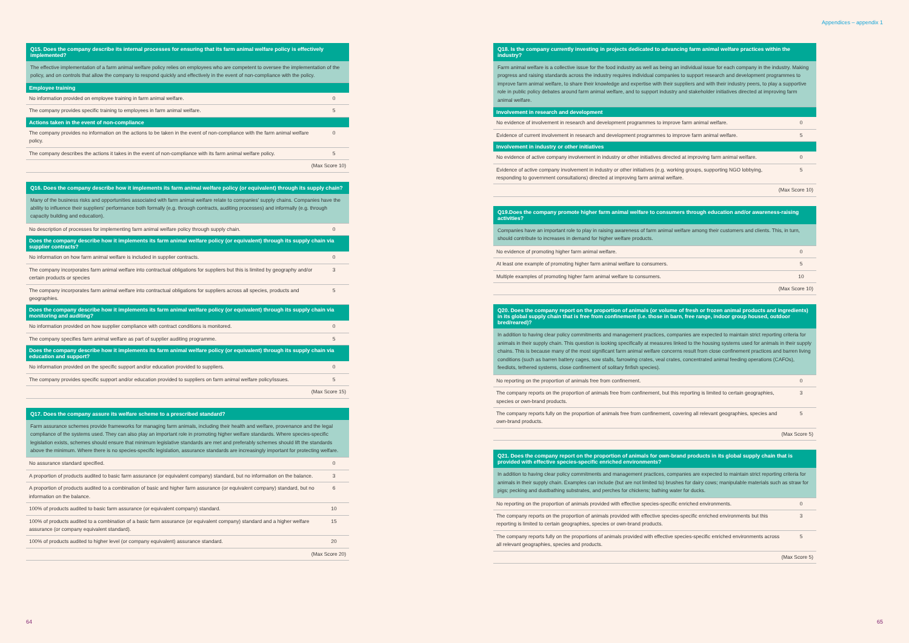Appendices – appendix 1
| Q15. Does the company describe its internal processes for ensuring that its farm animal welfare policy is effectively implemented? | |
| --- | --- |
| The effective implementation of a farm animal welfare policy relies on employees who are competent to oversee the implementation of the policy, and on controls that allow the company to respond quickly and effectively in the event of non-compliance with the policy. | |
| Employee training | |
| No information provided on employee training in farm animal welfare. | 0 |
| The company provides specific training to employees in farm animal welfare. | 5 |
| Actions taken in the event of non-compliance | |
| The company provides no information on the actions to be taken in the event of non-compliance with the farm animal welfare policy. | 0 |
| The company describes the actions it takes in the event of non-compliance with its farm animal welfare policy. | 5 |
| (Max Score 10) | |
| Q16. Does the company describe how it implements its farm animal welfare policy (or equivalent) through its supply chain? | |
| --- | --- |
| Many of the business risks and opportunities associated with farm animal welfare relate to companies' supply chains. Companies have the ability to influence their suppliers' performance both formally (e.g. through contracts, auditing processes) and informally (e.g. through capacity building and education). | |
| No description of processes for implementing farm animal welfare policy through supply chain. | 0 |
| Does the company describe how it implements its farm animal welfare policy (or equivalent) through its supply chain via supplier contracts? | |
| No information on how farm animal welfare is included in supplier contracts. | 0 |
| The company incorporates farm animal welfare into contractual obligations for suppliers but this is limited by geography and/or certain products or species | 3 |
| The company incorporates farm animal welfare into contractual obligations for suppliers across all species, products and geographies. | 5 |
| Does the company describe how it implements its farm animal welfare policy (or equivalent) through its supply chain via monitoring and auditing? | |
| No information provided on how supplier compliance with contract conditions is monitored. | 0 |
| The company specifies farm animal welfare as part of supplier auditing programme. | 5 |
| Does the company describe how it implements its farm animal welfare policy (or equivalent) through its supply chain via education and support? | |
| No information provided on the specific support and/or education provided to suppliers. | 0 |
| The company provides specific support and/or education provided to suppliers on farm animal welfare policy/issues. | 5 |
| (Max Score 15) | |
| Q17. Does the company assure its welfare scheme to a prescribed standard? | |
| --- | --- |
| Farm assurance schemes provide frameworks for managing farm animals, including their health and welfare, provenance and the legal compliance of the systems used. They can also play an important role in promoting higher welfare standards. Where species-specific legislation exists, schemes should ensure that minimum legislative standards are met and preferably schemes should lift the standards above the minimum. Where there is no species-specific legislation, assurance standards are increasingly important for protecting welfare. | |
| No assurance standard specified. | 0 |
| A proportion of products audited to basic farm assurance (or equivalent company) standard, but no information on the balance. | 3 |
| A proportion of products audited to a combination of basic and higher farm assurance (or equivalent company) standard, but no information on the balance. | 6 |
| 100% of products audited to basic farm assurance (or equivalent company) standard. | 10 |
| 100% of products audited to a combination of a basic farm assurance (or equivalent company) standard and a higher welfare assurance (or company equivalent standard). | 15 |
| 100% of products audited to higher level (or company equivalent) assurance standard. | 20 |
| (Max Score 20) | |
| Q18. Is the company currently investing in projects dedicated to advancing farm animal welfare practices within the industry? | |
| --- | --- |
| Farm animal welfare is a collective issue for the food industry as well as being an individual issue for each company in the industry. Making progress and raising standards across the industry requires individual companies to support research and development programmes to improve farm animal welfare, to share their knowledge and expertise with their suppliers and with their industry peers, to play a supportive role in public policy debates around farm animal welfare, and to support industry and stakeholder initiatives directed at improving farm animal welfare. | |
| Involvement in research and development | |
| No evidence of involvement in research and development programmes to improve farm animal welfare. | 0 |
| Evidence of current involvement in research and development programmes to improve farm animal welfare. | 5 |
| Involvement in industry or other initiatives | |
| No evidence of active company involvement in industry or other initiatives directed at improving farm animal welfare. | 0 |
| Evidence of active company involvement in industry or other initiatives (e.g. working groups, supporting NGO lobbying, responding to government consultations) directed at improving farm animal welfare. | 5 |
| (Max Score 10) | |
| Q19.Does the company promote higher farm animal welfare to consumers through education and/or awareness-raising activities? | |
| --- | --- |
| Companies have an important role to play in raising awareness of farm animal welfare among their customers and clients. This, in turn, should contribute to increases in demand for higher welfare products. | |
| No evidence of promoting higher farm animal welfare. | 0 |
| At least one example of promoting higher farm animal welfare to consumers. | 5 |
| Multiple examples of promoting higher farm animal welfare to consumers. | 10 |
| (Max Score 10) | |
| Q20. Does the company report on the proportion of animals (or volume of fresh or frozen animal products and ingredients) in its global supply chain that is free from confinement (i.e. those in barn, free range, indoor group housed, outdoor bred/reared)? | |
| --- | --- |
| In addition to having clear policy commitments and management practices, companies are expected to maintain strict reporting criteria for animals in their supply chain. This question is looking specifically at measures linked to the housing systems used for animals in their supply chains. This is because many of the most significant farm animal welfare concerns result from close confinement practices and barren living conditions (such as barren battery cages, sow stalls, farrowing crates, veal crates, concentrated animal feeding operations (CAFOs), feedlots, tethered systems, close confinement of solitary finfish species). | |
| No reporting on the proportion of animals free from confinement. | 0 |
| The company reports on the proportion of animals free from confinement, but this reporting is limited to certain geographies, species or own-brand products. | 3 |
| The company reports fully on the proportion of animals free from confinement, covering all relevant geographies, species and own-brand products. | 5 |
| (Max Score 5) | |
| Q21. Does the company report on the proportion of animals for own-brand products in its global supply chain that is provided with effective species-specific enriched environments? | |
| --- | --- |
| In addition to having clear policy commitments and management practices, companies are expected to maintain strict reporting criteria for animals in their supply chain. Examples can include (but are not limited to) brushes for dairy cows; manipulable materials such as straw for pigs; pecking and dustbathing substrates, and perches for chickens; bathing water for ducks. | |
| No reporting on the proportion of animals provided with effective species-specific enriched environments. | 0 |
| The company reports on the proportion of animals provided with effective species-specific enriched environments but this reporting is limited to certain geographies, species or own-brand products. | 3 |
| The company reports fully on the proportions of animals provided with effective species-specific enriched environments across all relevant geographies, species and products. | 5 |
| (Max Score 5) | |
64 65